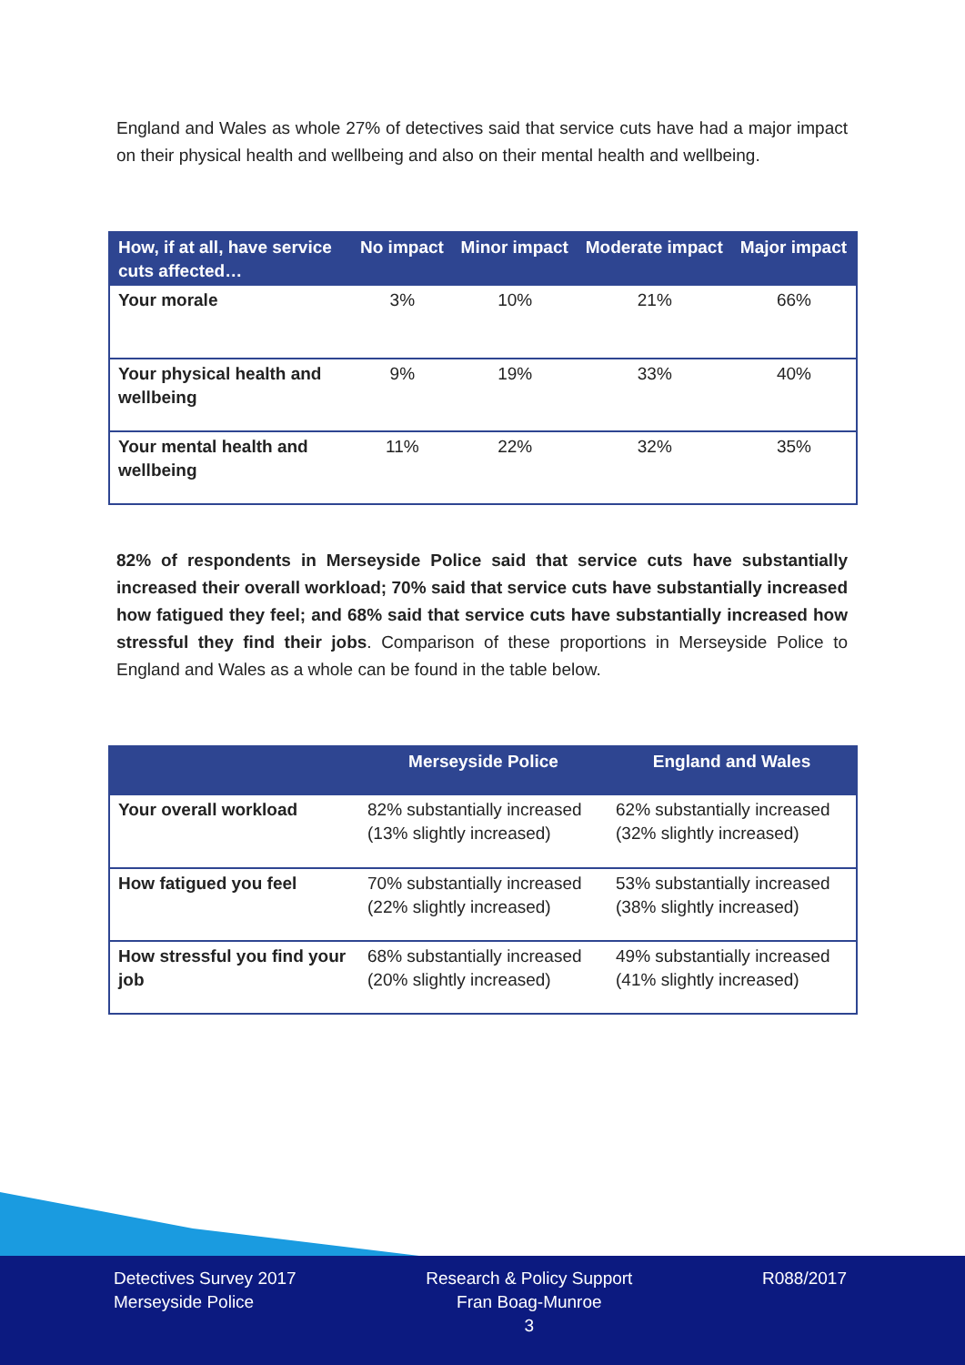England and Wales as whole 27% of detectives said that service cuts have had a major impact on their physical health and wellbeing and also on their mental health and wellbeing.
| How, if at all, have service cuts affected… | No impact | Minor impact | Moderate impact | Major impact |
| --- | --- | --- | --- | --- |
| Your morale | 3% | 10% | 21% | 66% |
| Your physical health and wellbeing | 9% | 19% | 33% | 40% |
| Your mental health and wellbeing | 11% | 22% | 32% | 35% |
82% of respondents in Merseyside Police said that service cuts have substantially increased their overall workload; 70% said that service cuts have substantially increased how fatigued they feel; and 68% said that service cuts have substantially increased how stressful they find their jobs. Comparison of these proportions in Merseyside Police to England and Wales as a whole can be found in the table below.
| | Merseyside Police | England and Wales |
| --- | --- | --- |
| Your overall workload | 82% substantially increased (13% slightly increased) | 62% substantially increased (32% slightly increased) |
| How fatigued you feel | 70% substantially increased (22% slightly increased) | 53% substantially increased (38% slightly increased) |
| How stressful you find your job | 68% substantially increased (20% slightly increased) | 49% substantially increased (41% slightly increased) |
Detectives Survey 2017
Merseyside Police
Research & Policy Support
Fran Boag-Munroe
3
R088/2017